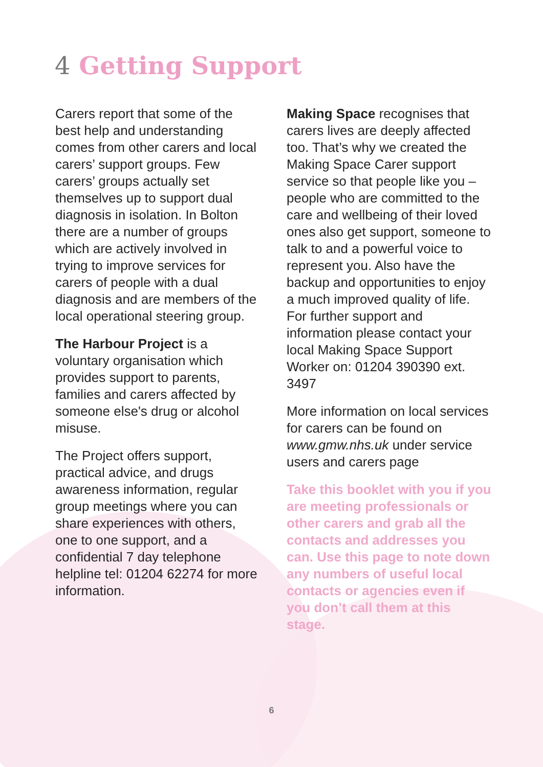4 Getting Support
Carers report that some of the best help and understanding comes from other carers and local carers’ support groups. Few carers’ groups actually set themselves up to support dual diagnosis in isolation. In Bolton there are a number of groups which are actively involved in trying to improve services for carers of people with a dual diagnosis and are members of the local operational steering group.
The Harbour Project is a voluntary organisation which provides support to parents, families and carers affected by someone else's drug or alcohol misuse.
The Project offers support, practical advice, and drugs awareness information, regular group meetings where you can share experiences with others, one to one support, and a confidential 7 day telephone helpline tel: 01204 62274 for more information.
Making Space recognises that carers lives are deeply affected too. That’s why we created the Making Space Carer support service so that people like you – people who are committed to the care and wellbeing of their loved ones also get support, someone to talk to and a powerful voice to represent you. Also have the backup and opportunities to enjoy a much improved quality of life. For further support and information please contact your local Making Space Support Worker on: 01204 390390 ext. 3497
More information on local services for carers can be found on www.gmw.nhs.uk under service users and carers page
Take this booklet with you if you are meeting professionals or other carers and grab all the contacts and addresses you can. Use this page to note down any numbers of useful local contacts or agencies even if you don’t call them at this stage.
6